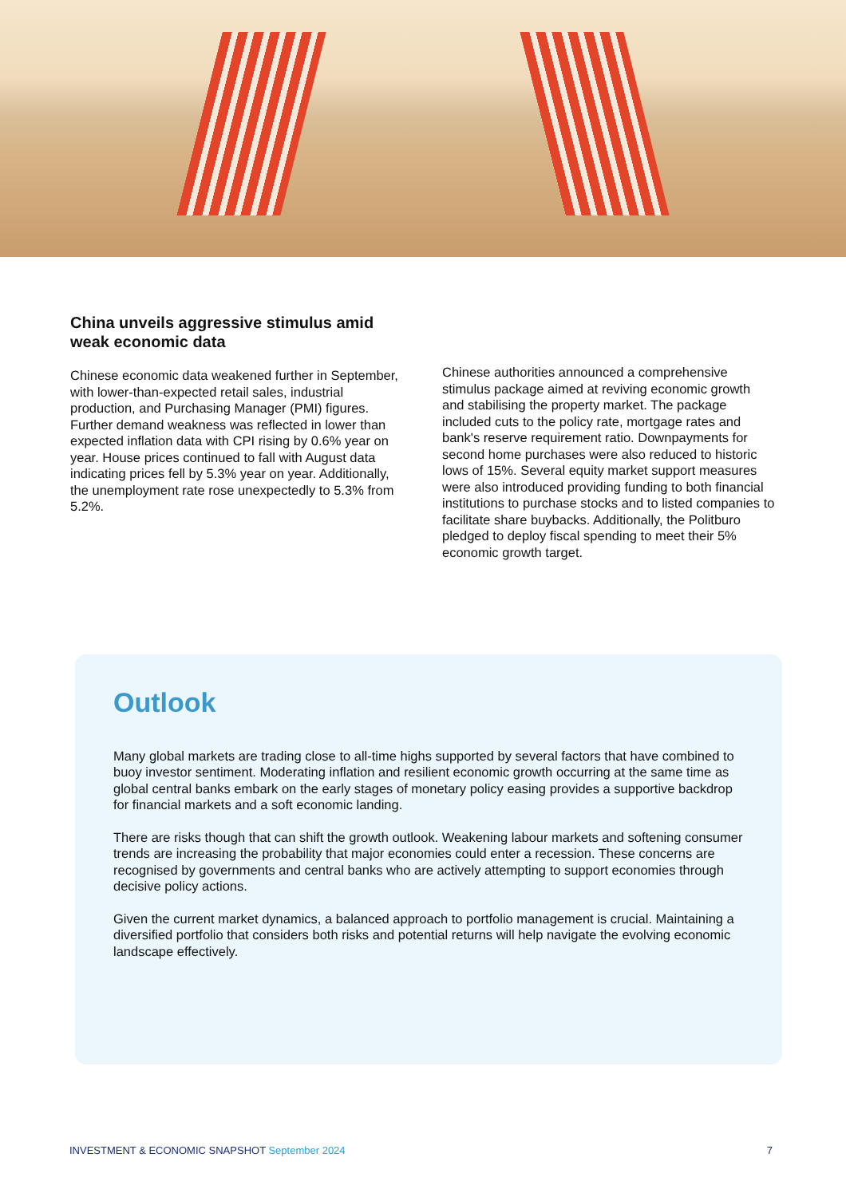China unveils aggressive stimulus amid weak economic data
Chinese economic data weakened further in September, with lower-than-expected retail sales, industrial production, and Purchasing Manager (PMI) figures. Further demand weakness was reflected in lower than expected inflation data with CPI rising by 0.6% year on year. House prices continued to fall with August data indicating prices fell by 5.3% year on year. Additionally, the unemployment rate rose unexpectedly to 5.3% from 5.2%.
Chinese authorities announced a comprehensive stimulus package aimed at reviving economic growth and stabilising the property market. The package included cuts to the policy rate, mortgage rates and bank's reserve requirement ratio. Downpayments for second home purchases were also reduced to historic lows of 15%. Several equity market support measures were also introduced providing funding to both financial institutions to purchase stocks and to listed companies to facilitate share buybacks. Additionally, the Politburo pledged to deploy fiscal spending to meet their 5% economic growth target.
Outlook
Many global markets are trading close to all-time highs supported by several factors that have combined to buoy investor sentiment. Moderating inflation and resilient economic growth occurring at the same time as global central banks embark on the early stages of monetary policy easing provides a supportive backdrop for financial markets and a soft economic landing.
There are risks though that can shift the growth outlook. Weakening labour markets and softening consumer trends are increasing the probability that major economies could enter a recession. These concerns are recognised by governments and central banks who are actively attempting to support economies through decisive policy actions.
Given the current market dynamics, a balanced approach to portfolio management is crucial. Maintaining a diversified portfolio that considers both risks and potential returns will help navigate the evolving economic landscape effectively.
INVESTMENT & ECONOMIC SNAPSHOT September 2024
7